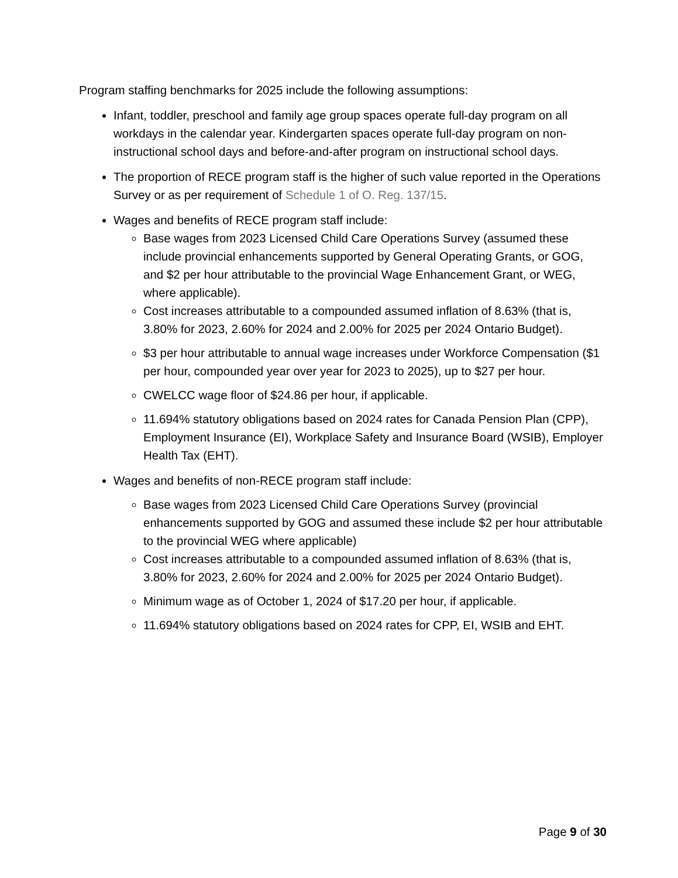Program staffing benchmarks for 2025 include the following assumptions:
Infant, toddler, preschool and family age group spaces operate full-day program on all workdays in the calendar year. Kindergarten spaces operate full-day program on non-instructional school days and before-and-after program on instructional school days.
The proportion of RECE program staff is the higher of such value reported in the Operations Survey or as per requirement of Schedule 1 of O. Reg. 137/15.
Wages and benefits of RECE program staff include:
Base wages from 2023 Licensed Child Care Operations Survey (assumed these include provincial enhancements supported by General Operating Grants, or GOG, and $2 per hour attributable to the provincial Wage Enhancement Grant, or WEG, where applicable).
Cost increases attributable to a compounded assumed inflation of 8.63% (that is, 3.80% for 2023, 2.60% for 2024 and 2.00% for 2025 per 2024 Ontario Budget).
$3 per hour attributable to annual wage increases under Workforce Compensation ($1 per hour, compounded year over year for 2023 to 2025), up to $27 per hour.
CWELCC wage floor of $24.86 per hour, if applicable.
11.694% statutory obligations based on 2024 rates for Canada Pension Plan (CPP), Employment Insurance (EI), Workplace Safety and Insurance Board (WSIB), Employer Health Tax (EHT).
Wages and benefits of non-RECE program staff include:
Base wages from 2023 Licensed Child Care Operations Survey (provincial enhancements supported by GOG and assumed these include $2 per hour attributable to the provincial WEG where applicable)
Cost increases attributable to a compounded assumed inflation of 8.63% (that is, 3.80% for 2023, 2.60% for 2024 and 2.00% for 2025 per 2024 Ontario Budget).
Minimum wage as of October 1, 2024 of $17.20 per hour, if applicable.
11.694% statutory obligations based on 2024 rates for CPP, EI, WSIB and EHT.
Page 9 of 30